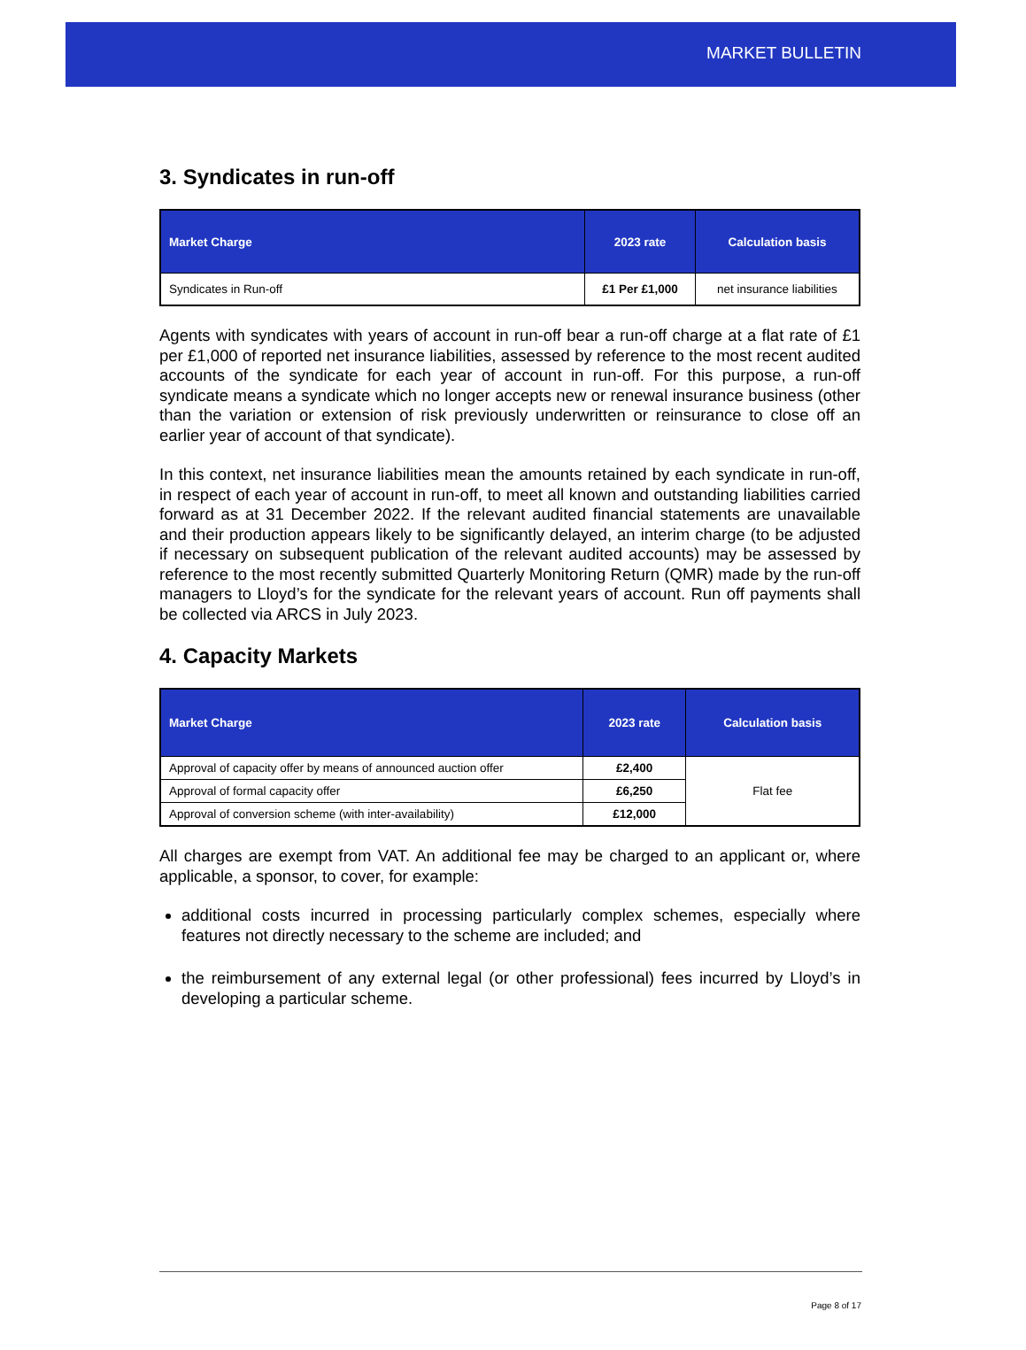MARKET BULLETIN
3. Syndicates in run-off
| Market Charge | 2023 rate | Calculation basis |
| --- | --- | --- |
| Syndicates in Run-off | £1 Per £1,000 | net insurance liabilities |
Agents with syndicates with years of account in run-off bear a run-off charge at a flat rate of £1 per £1,000 of reported net insurance liabilities, assessed by reference to the most recent audited accounts of the syndicate for each year of account in run-off. For this purpose, a run-off syndicate means a syndicate which no longer accepts new or renewal insurance business (other than the variation or extension of risk previously underwritten or reinsurance to close off an earlier year of account of that syndicate).
In this context, net insurance liabilities mean the amounts retained by each syndicate in run-off, in respect of each year of account in run-off, to meet all known and outstanding liabilities carried forward as at 31 December 2022. If the relevant audited financial statements are unavailable and their production appears likely to be significantly delayed, an interim charge (to be adjusted if necessary on subsequent publication of the relevant audited accounts) may be assessed by reference to the most recently submitted Quarterly Monitoring Return (QMR) made by the run-off managers to Lloyd’s for the syndicate for the relevant years of account. Run off payments shall be collected via ARCS in July 2023.
4. Capacity Markets
| Market Charge | 2023 rate | Calculation basis |
| --- | --- | --- |
| Approval of capacity offer by means of announced auction offer | £2,400 | Flat fee |
| Approval of formal capacity offer | £6,250 | |
| Approval of conversion scheme (with inter-availability) | £12,000 | |
All charges are exempt from VAT. An additional fee may be charged to an applicant or, where applicable, a sponsor, to cover, for example:
additional costs incurred in processing particularly complex schemes, especially where features not directly necessary to the scheme are included; and
the reimbursement of any external legal (or other professional) fees incurred by Lloyd’s in developing a particular scheme.
Page 8 of 17